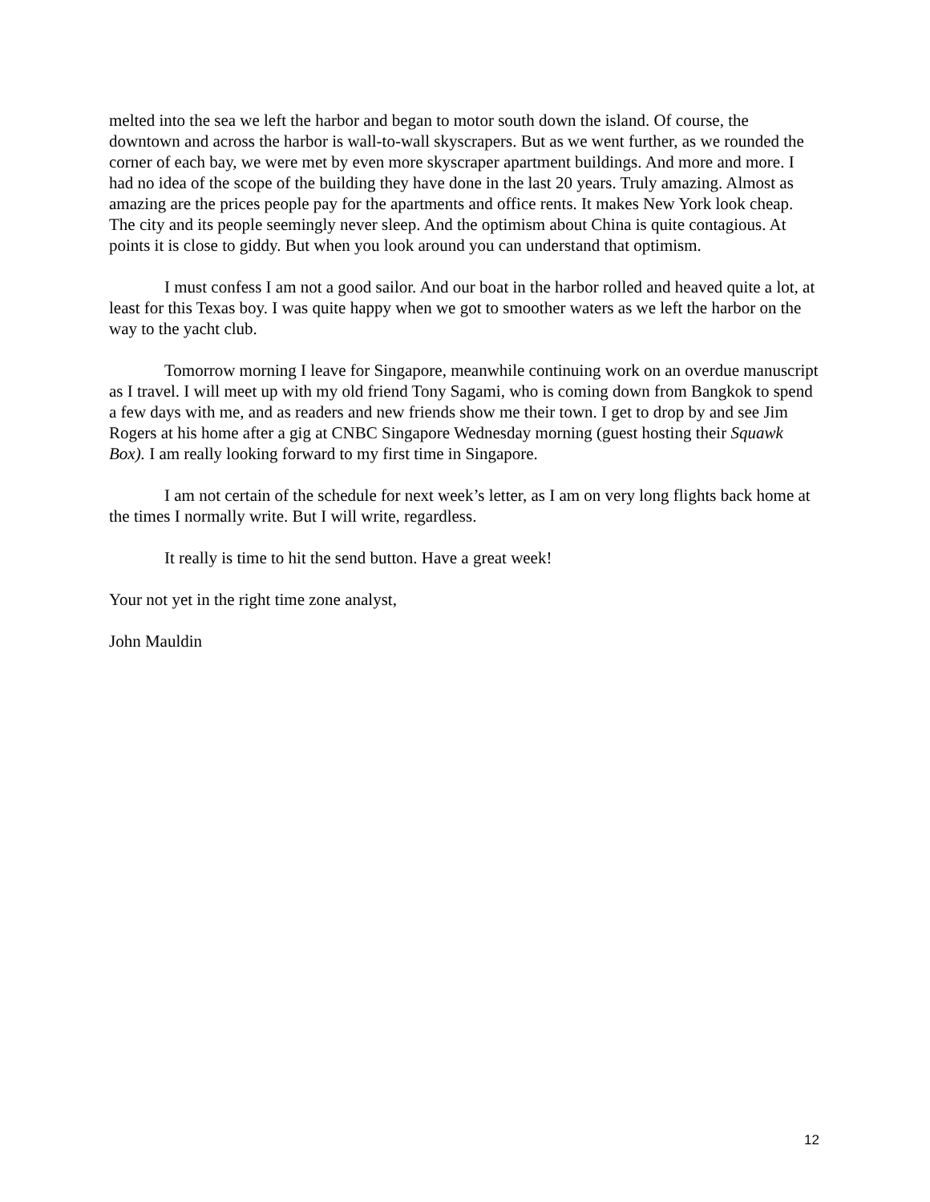melted into the sea we left the harbor and began to motor south down the island. Of course, the downtown and across the harbor is wall-to-wall skyscrapers. But as we went further, as we rounded the corner of each bay, we were met by even more skyscraper apartment buildings. And more and more. I had no idea of the scope of the building they have done in the last 20 years. Truly amazing. Almost as amazing are the prices people pay for the apartments and office rents. It makes New York look cheap. The city and its people seemingly never sleep. And the optimism about China is quite contagious. At points it is close to giddy. But when you look around you can understand that optimism.
I must confess I am not a good sailor. And our boat in the harbor rolled and heaved quite a lot, at least for this Texas boy. I was quite happy when we got to smoother waters as we left the harbor on the way to the yacht club.
Tomorrow morning I leave for Singapore, meanwhile continuing work on an overdue manuscript as I travel. I will meet up with my old friend Tony Sagami, who is coming down from Bangkok to spend a few days with me, and as readers and new friends show me their town. I get to drop by and see Jim Rogers at his home after a gig at CNBC Singapore Wednesday morning (guest hosting their Squawk Box). I am really looking forward to my first time in Singapore.
I am not certain of the schedule for next week’s letter, as I am on very long flights back home at the times I normally write. But I will write, regardless.
It really is time to hit the send button. Have a great week!
Your not yet in the right time zone analyst,
John Mauldin
12